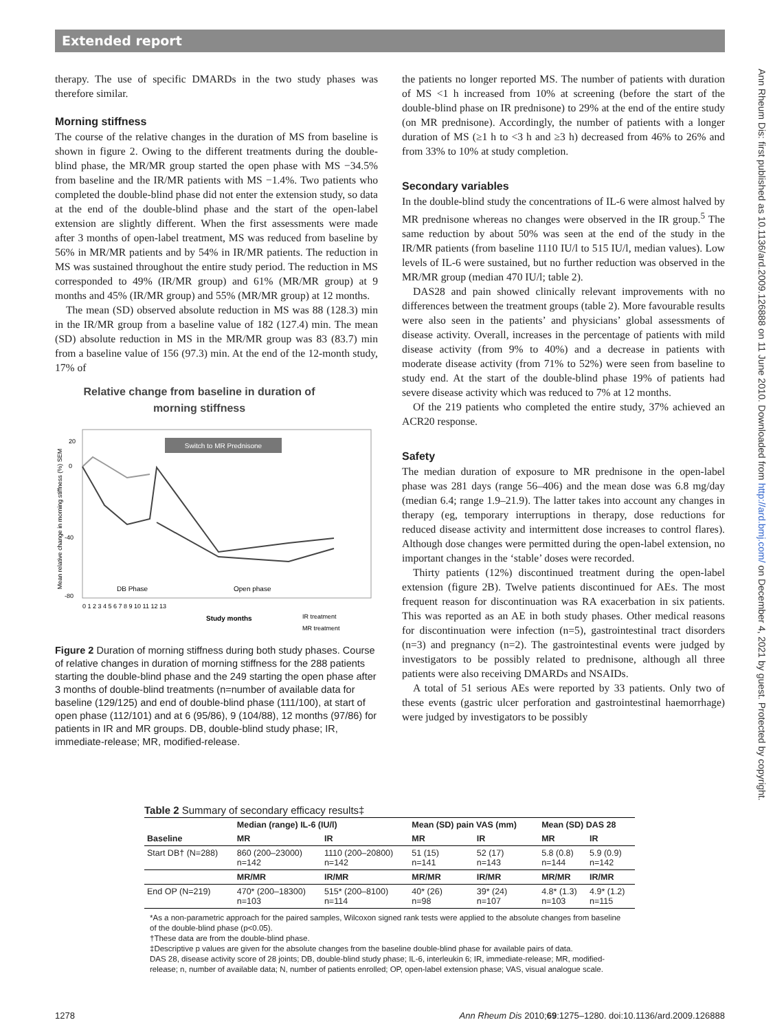Extended report
Ann Rheum Dis: first published as 10.1136/ard.2009.126888 on 11 June 2010. Downloaded from http://ard.bmj.com/ on December 4, 2021 by guest. Protected by copyright.
therapy. The use of specific DMARDs in the two study phases was therefore similar.
Morning stiffness
The course of the relative changes in the duration of MS from baseline is shown in figure 2. Owing to the different treatments during the double-blind phase, the MR/MR group started the open phase with MS −34.5% from baseline and the IR/MR patients with MS −1.4%. Two patients who completed the double-blind phase did not enter the extension study, so data at the end of the double-blind phase and the start of the open-label extension are slightly different. When the first assessments were made after 3 months of open-label treatment, MS was reduced from baseline by 56% in MR/MR patients and by 54% in IR/MR patients. The reduction in MS was sustained throughout the entire study period. The reduction in MS corresponded to 49% (IR/MR group) and 61% (MR/MR group) at 9 months and 45% (IR/MR group) and 55% (MR/MR group) at 12 months.
The mean (SD) observed absolute reduction in MS was 88 (128.3) min in the IR/MR group from a baseline value of 182 (127.4) min. The mean (SD) absolute reduction in MS in the MR/MR group was 83 (83.7) min from a baseline value of 156 (97.3) min. At the end of the 12-month study, 17% of
Relative change from baseline in duration of
morning stiffness
20
0
-40
-80
Switch to MR Prednisone
DB Phase
Open phase
0 1 2 3 4 5 6 7 8 9 10 11 12 13
Study months
IR treatment
MR treatment
Mean relative change in morning stiffness (%) SEM
Figure 2 Duration of morning stiffness during both study phases. Course of relative changes in duration of morning stiffness for the 288 patients starting the double-blind phase and the 249 starting the open phase after 3 months of double-blind treatments (n=number of available data for baseline (129/125) and end of double-blind phase (111/100), at start of open phase (112/101) and at 6 (95/86), 9 (104/88), 12 months (97/86) for patients in IR and MR groups. DB, double-blind study phase; IR, immediate-release; MR, modified-release.
the patients no longer reported MS. The number of patients with duration of MS <1 h increased from 10% at screening (before the start of the double-blind phase on IR prednisone) to 29% at the end of the entire study (on MR prednisone). Accordingly, the number of patients with a longer duration of MS (≥1 h to <3 h and ≥3 h) decreased from 46% to 26% and from 33% to 10% at study completion.
Secondary variables
In the double-blind study the concentrations of IL-6 were almost halved by MR prednisone whereas no changes were observed in the IR group.<sup>5</sup> The same reduction by about 50% was seen at the end of the study in the IR/MR patients (from baseline 1110 IU/l to 515 IU/l, median values). Low levels of IL-6 were sustained, but no further reduction was observed in the MR/MR group (median 470 IU/l; table 2).
DAS28 and pain showed clinically relevant improvements with no differences between the treatment groups (table 2). More favourable results were also seen in the patients’ and physicians’ global assessments of disease activity. Overall, increases in the percentage of patients with mild disease activity (from 9% to 40%) and a decrease in patients with moderate disease activity (from 71% to 52%) were seen from baseline to study end. At the start of the double-blind phase 19% of patients had severe disease activity which was reduced to 7% at 12 months.
Of the 219 patients who completed the entire study, 37% achieved an ACR20 response.
Safety
The median duration of exposure to MR prednisone in the open-label phase was 281 days (range 56–406) and the mean dose was 6.8 mg/day (median 6.4; range 1.9–21.9). The latter takes into account any changes in therapy (eg, temporary interruptions in therapy, dose reductions for reduced disease activity and intermittent dose increases to control flares). Although dose changes were permitted during the open-label extension, no important changes in the ‘stable’ doses were recorded.
Thirty patients (12%) discontinued treatment during the open-label extension (figure 2B). Twelve patients discontinued for AEs. The most frequent reason for discontinuation was RA exacerbation in six patients. This was reported as an AE in both study phases. Other medical reasons for discontinuation were infection (n=5), gastrointestinal tract disorders (n=3) and pregnancy (n=2). The gastrointestinal events were judged by investigators to be possibly related to prednisone, although all three patients were also receiving DMARDs and NSAIDs.
A total of 51 serious AEs were reported by 33 patients. Only two of these events (gastric ulcer perforation and gastrointestinal haemorrhage) were judged by investigators to be possibly
Table 2 Summary of secondary efficacy results‡
| | Median (range) IL-6 (IU/l) | | Mean (SD) pain VAS (mm) | | Mean (SD) DAS 28 | |
| --- | --- | --- | --- | --- | --- | --- |
| Baseline | MR | IR | MR | IR | MR | IR |
| Start DB† (N=288) | 860 (200–23000) n=142 | 1110 (200–20800) n=142 | 51 (15) n=141 | 52 (17) n=143 | 5.8 (0.8) n=144 | 5.9 (0.9) n=142 |
| | MR/MR | IR/MR | MR/MR | IR/MR | MR/MR | IR/MR |
| End OP (N=219) | 470* (200–18300) n=103 | 515* (200–8100) n=114 | 40* (26) n=98 | 39* (24) n=107 | 4.8* (1.3) n=103 | 4.9* (1.2) n=115 |
*As a non-parametric approach for the paired samples, Wilcoxon signed rank tests were applied to the absolute changes from baseline of the double-blind phase (p<0.05).
†These data are from the double-blind phase.
‡Descriptive p values are given for the absolute changes from the baseline double-blind phase for available pairs of data.
DAS 28, disease activity score of 28 joints; DB, double-blind study phase; IL-6, interleukin 6; IR, immediate-release; MR, modified-release; n, number of available data; N, number of patients enrolled; OP, open-label extension phase; VAS, visual analogue scale.
1278 Ann Rheum Dis 2010;69:1275–1280. doi:10.1136/ard.2009.126888